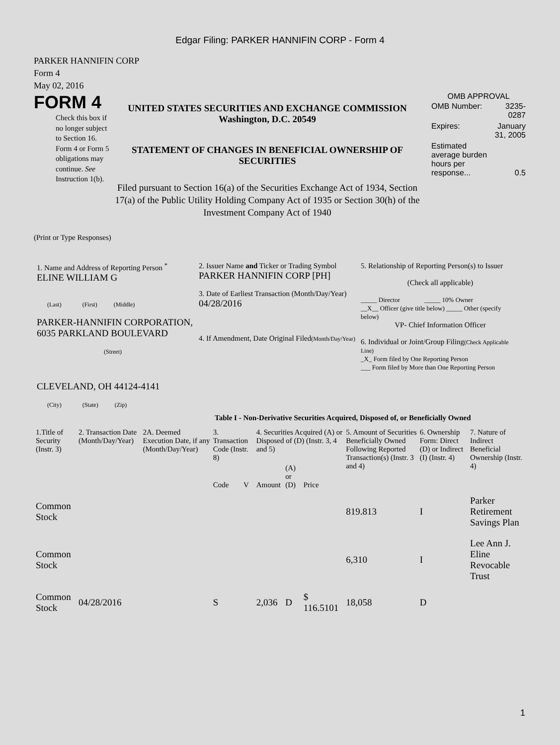Edgar Filing: PARKER HANNIFIN CORP - Form 4
PARKER HANNIFIN CORP
Form 4
May 02, 2016
FORM 4
Check this box if no longer subject to Section 16. Form 4 or Form 5 obligations may continue. See Instruction 1(b).
UNITED STATES SECURITIES AND EXCHANGE COMMISSION
Washington, D.C. 20549
STATEMENT OF CHANGES IN BENEFICIAL OWNERSHIP OF SECURITIES
Filed pursuant to Section 16(a) of the Securities Exchange Act of 1934, Section 17(a) of the Public Utility Holding Company Act of 1935 or Section 30(h) of the Investment Company Act of 1940
OMB APPROVAL
| OMB Number: | 3235-0287 |
| Expires: | January 31, 2005 |
| Estimated average burden hours per response... | 0.5 |
(Print or Type Responses)
1. Name and Address of Reporting Person <sup>*</sup>
ELINE WILLIAM G
(Last) (First) (Middle)
PARKER-HANNIFIN CORPORATION, 6035 PARKLAND BOULEVARD
(Street)
CLEVELAND, OH 44124-4141
(City) (State) (Zip)
2. Issuer Name and Ticker or Trading Symbol
PARKER HANNIFIN CORP [PH]
3. Date of Earliest Transaction (Month/Day/Year)
04/28/2016
4. If Amendment, Date Original Filed(Month/Day/Year)
5. Relationship of Reporting Person(s) to Issuer
(Check all applicable)
_____ Director _____ 10% Owner
__X__ Officer (give title below) _____ Other (specify below)
VP- Chief Information Officer
6. Individual or Joint/Group Filing(Check Applicable Line)
_X_ Form filed by One Reporting Person
___ Form filed by More than One Reporting Person
Table I - Non-Derivative Securities Acquired, Disposed of, or Beneficially Owned
| 1.Title of Security (Instr. 3) | 2. Transaction Date (Month/Day/Year) | 2A. Deemed Execution Date, if any (Month/Day/Year) | 3. Transaction Code (Instr. 8) | | 4. Securities Acquired (A) or Disposed of (D) (Instr. 3, 4 and 5) | | | 5. Amount of Securities Beneficially Owned Following Reported Transaction(s) (Instr. 3 and 4) | 6. Ownership Form: Direct (D) or Indirect (I) (Instr. 4) | 7. Nature of Indirect Beneficial Ownership (Instr. 4) |
| --- | --- | --- | --- | --- | --- | --- | --- | --- | --- | --- |
| | | | Code | V | Amount | (A) or (D) | Price | | | |
| Common Stock | | | | | | | | 819.813 | I | Parker Retirement Savings Plan |
| Common Stock | | | | | | | | 6,310 | I | Lee Ann J. Eline Revocable Trust |
| Common Stock | 04/28/2016 | | S | | 2,036 | D | $ 116.5101 | 18,058 | D | |
1